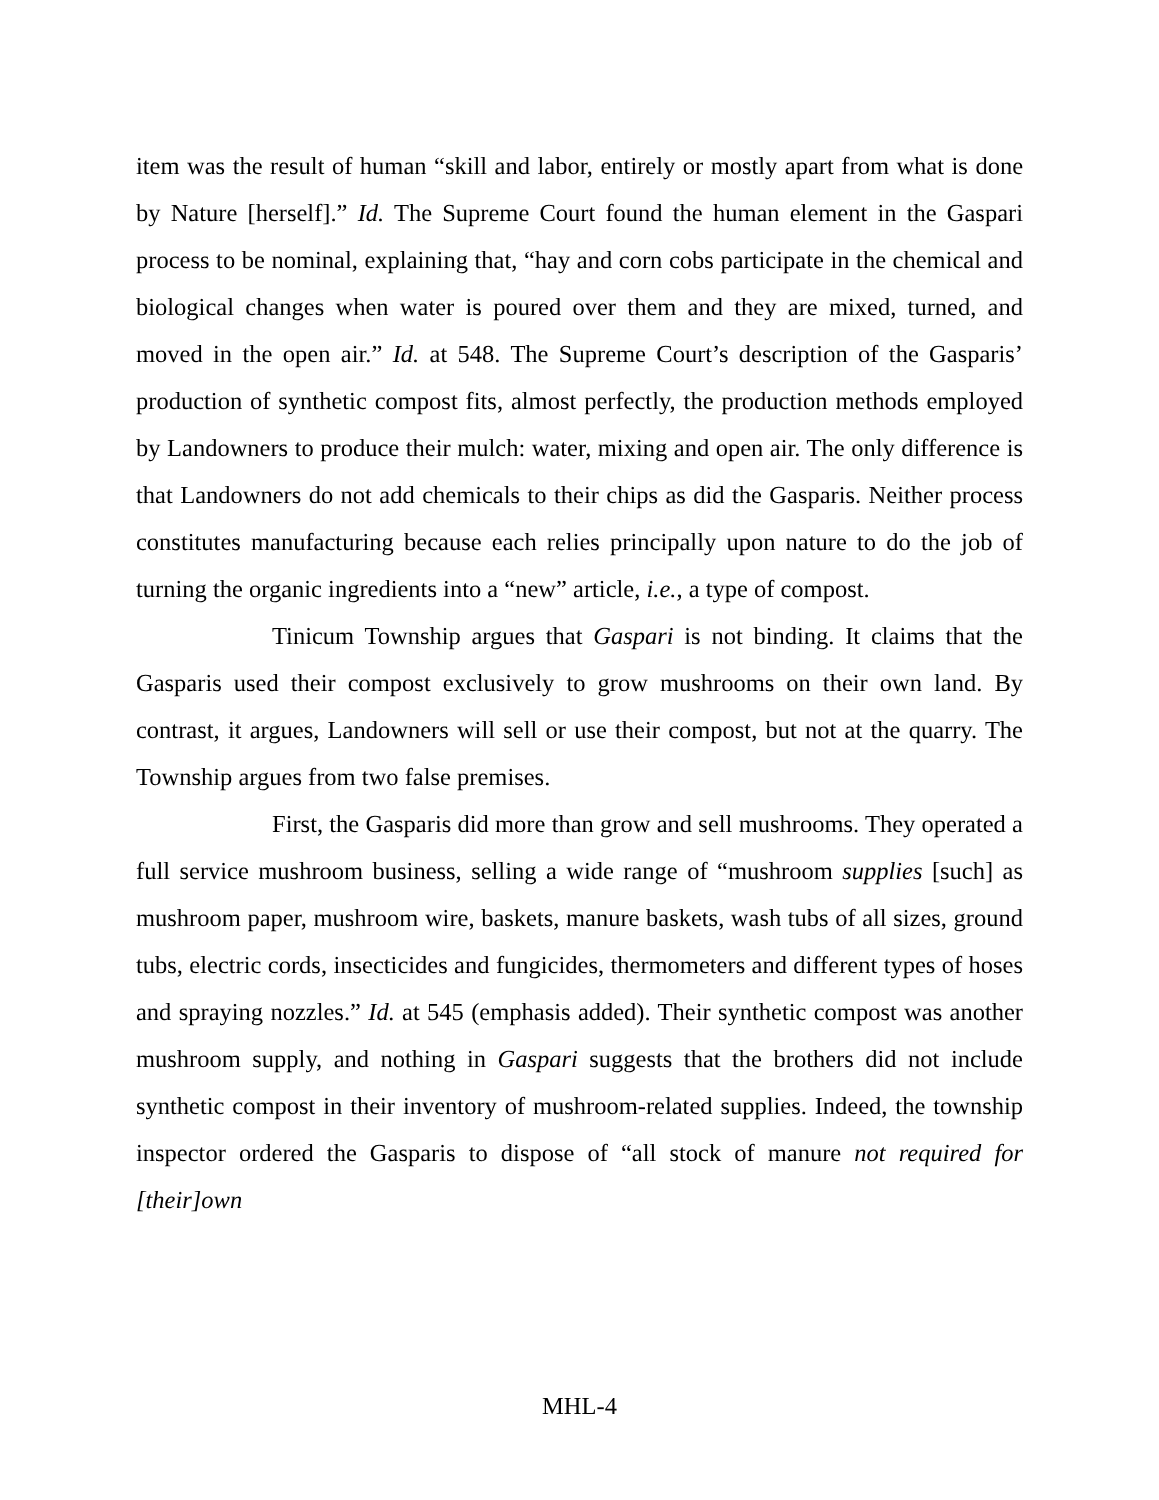item was the result of human “skill and labor, entirely or mostly apart from what is done by Nature [herself].” Id. The Supreme Court found the human element in the Gaspari process to be nominal, explaining that, “hay and corn cobs participate in the chemical and biological changes when water is poured over them and they are mixed, turned, and moved in the open air.” Id. at 548. The Supreme Court’s description of the Gasparis’ production of synthetic compost fits, almost perfectly, the production methods employed by Landowners to produce their mulch: water, mixing and open air. The only difference is that Landowners do not add chemicals to their chips as did the Gasparis. Neither process constitutes manufacturing because each relies principally upon nature to do the job of turning the organic ingredients into a “new” article, i.e., a type of compost.
Tinicum Township argues that Gaspari is not binding. It claims that the Gasparis used their compost exclusively to grow mushrooms on their own land. By contrast, it argues, Landowners will sell or use their compost, but not at the quarry. The Township argues from two false premises.
First, the Gasparis did more than grow and sell mushrooms. They operated a full service mushroom business, selling a wide range of “mushroom supplies [such] as mushroom paper, mushroom wire, baskets, manure baskets, wash tubs of all sizes, ground tubs, electric cords, insecticides and fungicides, thermometers and different types of hoses and spraying nozzles.” Id. at 545 (emphasis added). Their synthetic compost was another mushroom supply, and nothing in Gaspari suggests that the brothers did not include synthetic compost in their inventory of mushroom-related supplies. Indeed, the township inspector ordered the Gasparis to dispose of “all stock of manure not required for [their]own
MHL-4